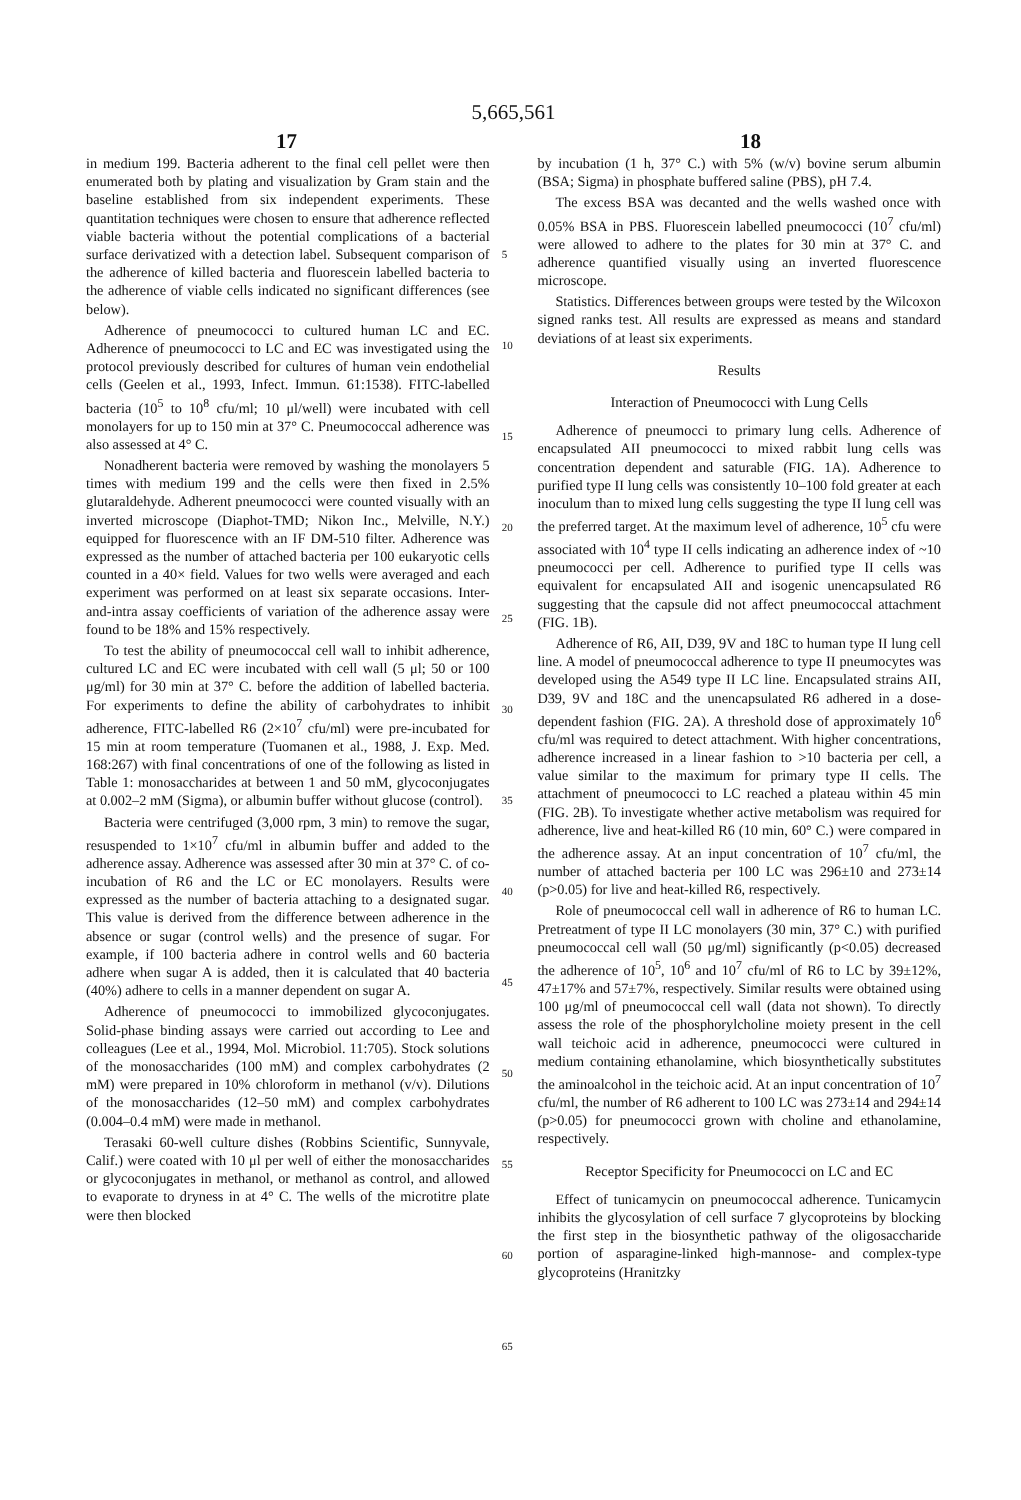5,665,561
17 18
in medium 199. Bacteria adherent to the final cell pellet were then enumerated both by plating and visualization by Gram stain and the baseline established from six independent experiments. These quantitation techniques were chosen to ensure that adherence reflected viable bacteria without the potential complications of a bacterial surface derivatized with a detection label. Subsequent comparison of the adherence of killed bacteria and fluorescein labelled bacteria to the adherence of viable cells indicated no significant differences (see below).
Adherence of pneumococci to cultured human LC and EC. Adherence of pneumococci to LC and EC was investigated using the protocol previously described for cultures of human vein endothelial cells (Geelen et al., 1993, Infect. Immun. 61:1538). FITC-labelled bacteria (10<sup>5</sup> to 10<sup>8</sup> cfu/ml; 10 μl/well) were incubated with cell monolayers for up to 150 min at 37° C. Pneumococcal adherence was also assessed at 4° C.
Nonadherent bacteria were removed by washing the monolayers 5 times with medium 199 and the cells were then fixed in 2.5% glutaraldehyde. Adherent pneumococci were counted visually with an inverted microscope (Diaphot-TMD; Nikon Inc., Melville, N.Y.) equipped for fluorescence with an IF DM-510 filter. Adherence was expressed as the number of attached bacteria per 100 eukaryotic cells counted in a 40× field. Values for two wells were averaged and each experiment was performed on at least six separate occasions. Inter-and-intra assay coefficients of variation of the adherence assay were found to be 18% and 15% respectively.
To test the ability of pneumococcal cell wall to inhibit adherence, cultured LC and EC were incubated with cell wall (5 μl; 50 or 100 μg/ml) for 30 min at 37° C. before the addition of labelled bacteria. For experiments to define the ability of carbohydrates to inhibit adherence, FITC-labelled R6 (2×10<sup>7</sup> cfu/ml) were pre-incubated for 15 min at room temperature (Tuomanen et al., 1988, J. Exp. Med. 168:267) with final concentrations of one of the following as listed in Table 1: monosaccharides at between 1 and 50 mM, glycoconjugates at 0.002–2 mM (Sigma), or albumin buffer without glucose (control).
Bacteria were centrifuged (3,000 rpm, 3 min) to remove the sugar, resuspended to 1×10<sup>7</sup> cfu/ml in albumin buffer and added to the adherence assay. Adherence was assessed after 30 min at 37° C. of co-incubation of R6 and the LC or EC monolayers. Results were expressed as the number of bacteria attaching to a designated sugar. This value is derived from the difference between adherence in the absence or sugar (control wells) and the presence of sugar. For example, if 100 bacteria adhere in control wells and 60 bacteria adhere when sugar A is added, then it is calculated that 40 bacteria (40%) adhere to cells in a manner dependent on sugar A.
Adherence of pneumococci to immobilized glycoconjugates. Solid-phase binding assays were carried out according to Lee and colleagues (Lee et al., 1994, Mol. Microbiol. 11:705). Stock solutions of the monosaccharides (100 mM) and complex carbohydrates (2 mM) were prepared in 10% chloroform in methanol (v/v). Dilutions of the monosaccharides (12–50 mM) and complex carbohydrates (0.004–0.4 mM) were made in methanol.
Terasaki 60-well culture dishes (Robbins Scientific, Sunnyvale, Calif.) were coated with 10 μl per well of either the monosaccharides or glycoconjugates in methanol, or methanol as control, and allowed to evaporate to dryness in at 4° C. The wells of the microtitre plate were then blocked
5
10
15
20
25
30
35
40
45
50
55
60
65
by incubation (1 h, 37° C.) with 5% (w/v) bovine serum albumin (BSA; Sigma) in phosphate buffered saline (PBS), pH 7.4.
The excess BSA was decanted and the wells washed once with 0.05% BSA in PBS. Fluorescein labelled pneumococci (10<sup>7</sup> cfu/ml) were allowed to adhere to the plates for 30 min at 37° C. and adherence quantified visually using an inverted fluorescence microscope.
Statistics. Differences between groups were tested by the Wilcoxon signed ranks test. All results are expressed as means and standard deviations of at least six experiments.
Results
Interaction of Pneumococci with Lung Cells
Adherence of pneumocci to primary lung cells. Adherence of encapsulated AII pneumococci to mixed rabbit lung cells was concentration dependent and saturable (FIG. 1A). Adherence to purified type II lung cells was consistently 10–100 fold greater at each inoculum than to mixed lung cells suggesting the type II lung cell was the preferred target. At the maximum level of adherence, 10<sup>5</sup> cfu were associated with 10<sup>4</sup> type II cells indicating an adherence index of ~10 pneumococci per cell. Adherence to purified type II cells was equivalent for encapsulated AII and isogenic unencapsulated R6 suggesting that the capsule did not affect pneumococcal attachment (FIG. 1B).
Adherence of R6, AII, D39, 9V and 18C to human type II lung cell line. A model of pneumococcal adherence to type II pneumocytes was developed using the A549 type II LC line. Encapsulated strains AII, D39, 9V and 18C and the unencapsulated R6 adhered in a dose-dependent fashion (FIG. 2A). A threshold dose of approximately 10<sup>6</sup> cfu/ml was required to detect attachment. With higher concentrations, adherence increased in a linear fashion to >10 bacteria per cell, a value similar to the maximum for primary type II cells. The attachment of pneumococci to LC reached a plateau within 45 min (FIG. 2B). To investigate whether active metabolism was required for adherence, live and heat-killed R6 (10 min, 60° C.) were compared in the adherence assay. At an input concentration of 10<sup>7</sup> cfu/ml, the number of attached bacteria per 100 LC was 296±10 and 273±14 (p>0.05) for live and heat-killed R6, respectively.
Role of pneumococcal cell wall in adherence of R6 to human LC. Pretreatment of type II LC monolayers (30 min, 37° C.) with purified pneumococcal cell wall (50 μg/ml) significantly (p<0.05) decreased the adherence of 10<sup>5</sup>, 10<sup>6</sup> and 10<sup>7</sup> cfu/ml of R6 to LC by 39±12%, 47±17% and 57±7%, respectively. Similar results were obtained using 100 μg/ml of pneumococcal cell wall (data not shown). To directly assess the role of the phosphorylcholine moiety present in the cell wall teichoic acid in adherence, pneumococci were cultured in medium containing ethanolamine, which biosynthetically substitutes the aminoalcohol in the teichoic acid. At an input concentration of 10<sup>7</sup> cfu/ml, the number of R6 adherent to 100 LC was 273±14 and 294±14 (p>0.05) for pneumococci grown with choline and ethanolamine, respectively.
Receptor Specificity for Pneumococci on LC and EC
Effect of tunicamycin on pneumococcal adherence. Tunicamycin inhibits the glycosylation of cell surface 7 glycoproteins by blocking the first step in the biosynthetic pathway of the oligosaccharide portion of asparagine-linked high-mannose- and complex-type glycoproteins (Hranitzky